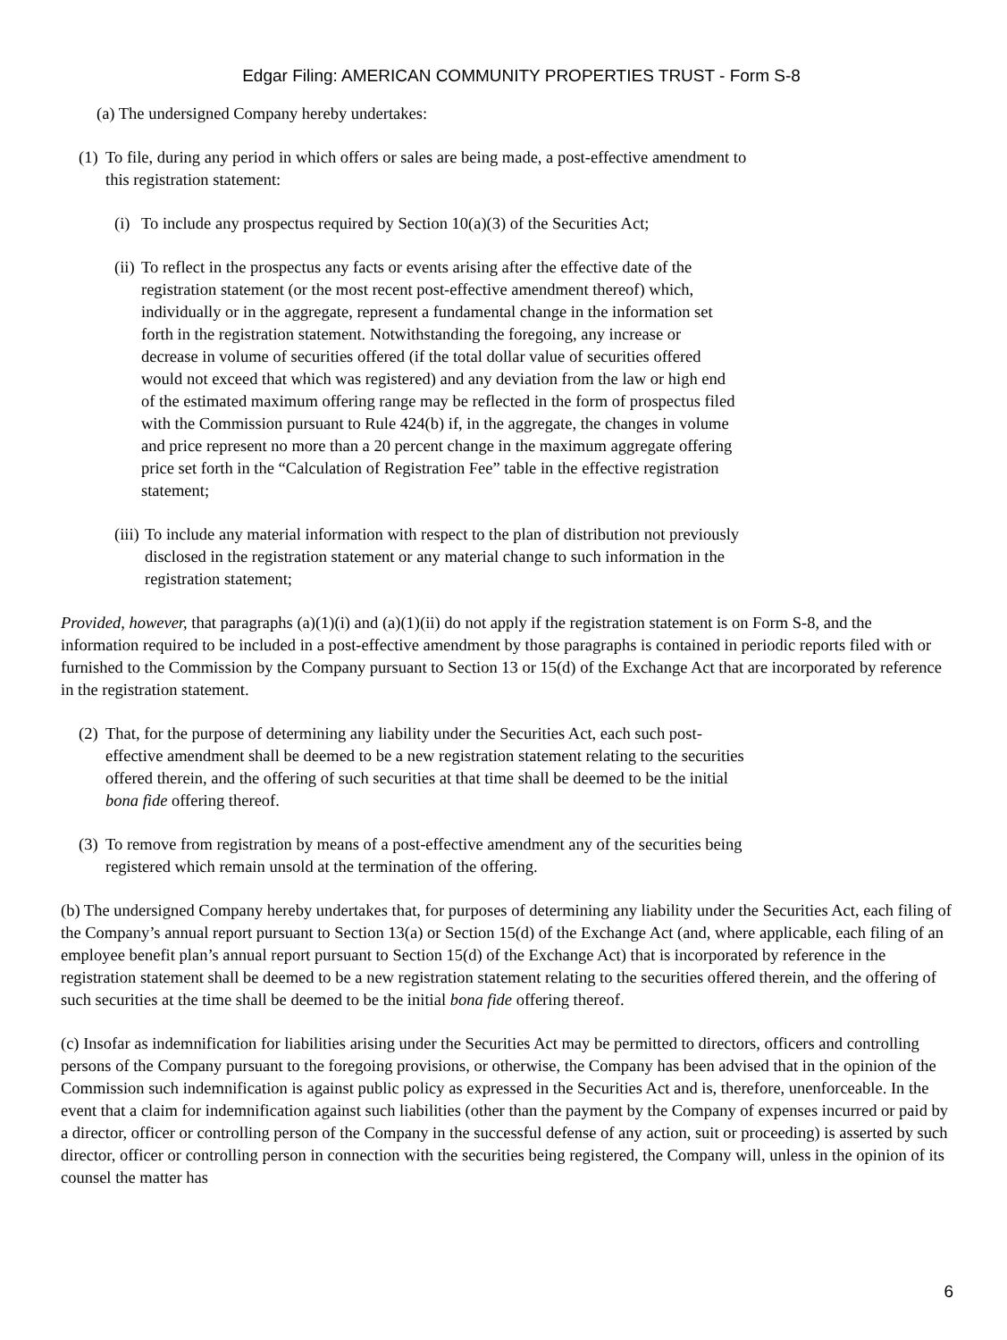Edgar Filing: AMERICAN COMMUNITY PROPERTIES TRUST - Form S-8
(a) The undersigned Company hereby undertakes:
(1) To file, during any period in which offers or sales are being made, a post-effective amendment to this registration statement:
(i) To include any prospectus required by Section 10(a)(3) of the Securities Act;
(ii) To reflect in the prospectus any facts or events arising after the effective date of the registration statement (or the most recent post-effective amendment thereof) which, individually or in the aggregate, represent a fundamental change in the information set forth in the registration statement. Notwithstanding the foregoing, any increase or decrease in volume of securities offered (if the total dollar value of securities offered would not exceed that which was registered) and any deviation from the law or high end of the estimated maximum offering range may be reflected in the form of prospectus filed with the Commission pursuant to Rule 424(b) if, in the aggregate, the changes in volume and price represent no more than a 20 percent change in the maximum aggregate offering price set forth in the “Calculation of Registration Fee” table in the effective registration statement;
(iii) To include any material information with respect to the plan of distribution not previously disclosed in the registration statement or any material change to such information in the registration statement;
Provided, however, that paragraphs (a)(1)(i) and (a)(1)(ii) do not apply if the registration statement is on Form S-8, and the information required to be included in a post-effective amendment by those paragraphs is contained in periodic reports filed with or furnished to the Commission by the Company pursuant to Section 13 or 15(d) of the Exchange Act that are incorporated by reference in the registration statement.
(2) That, for the purpose of determining any liability under the Securities Act, each such post-effective amendment shall be deemed to be a new registration statement relating to the securities offered therein, and the offering of such securities at that time shall be deemed to be the initial bona fide offering thereof.
(3) To remove from registration by means of a post-effective amendment any of the securities being registered which remain unsold at the termination of the offering.
(b) The undersigned Company hereby undertakes that, for purposes of determining any liability under the Securities Act, each filing of the Company’s annual report pursuant to Section 13(a) or Section 15(d) of the Exchange Act (and, where applicable, each filing of an employee benefit plan’s annual report pursuant to Section 15(d) of the Exchange Act) that is incorporated by reference in the registration statement shall be deemed to be a new registration statement relating to the securities offered therein, and the offering of such securities at the time shall be deemed to be the initial bona fide offering thereof.
(c) Insofar as indemnification for liabilities arising under the Securities Act may be permitted to directors, officers and controlling persons of the Company pursuant to the foregoing provisions, or otherwise, the Company has been advised that in the opinion of the Commission such indemnification is against public policy as expressed in the Securities Act and is, therefore, unenforceable. In the event that a claim for indemnification against such liabilities (other than the payment by the Company of expenses incurred or paid by a director, officer or controlling person of the Company in the successful defense of any action, suit or proceeding) is asserted by such director, officer or controlling person in connection with the securities being registered, the Company will, unless in the opinion of its counsel the matter has
6